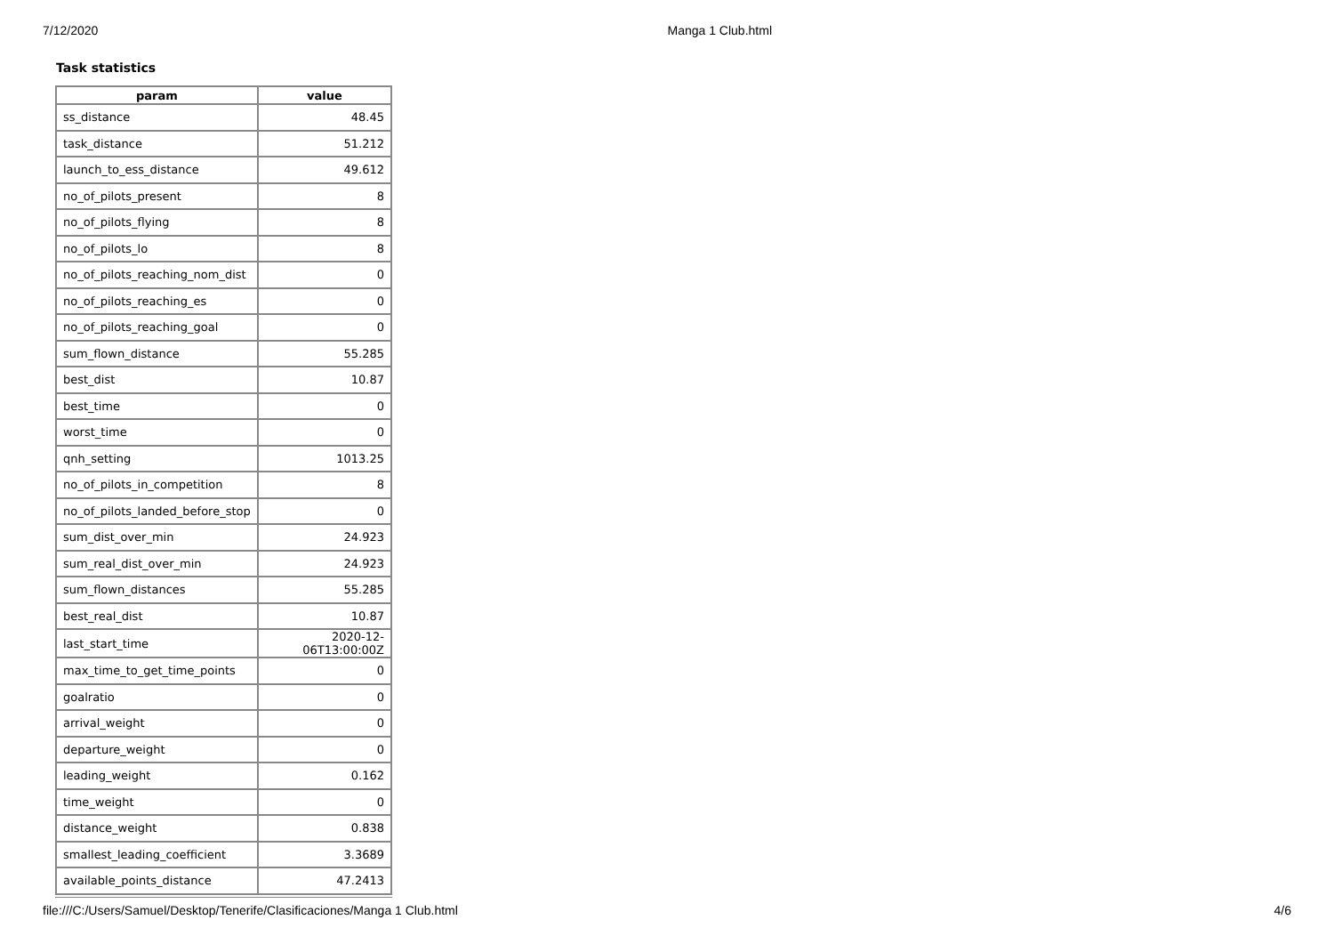7/12/2020 Manga 1 Club.html
Task statistics
| param | value |
| --- | --- |
| ss_distance | 48.45 |
| task_distance | 51.212 |
| launch_to_ess_distance | 49.612 |
| no_of_pilots_present | 8 |
| no_of_pilots_flying | 8 |
| no_of_pilots_lo | 8 |
| no_of_pilots_reaching_nom_dist | 0 |
| no_of_pilots_reaching_es | 0 |
| no_of_pilots_reaching_goal | 0 |
| sum_flown_distance | 55.285 |
| best_dist | 10.87 |
| best_time | 0 |
| worst_time | 0 |
| qnh_setting | 1013.25 |
| no_of_pilots_in_competition | 8 |
| no_of_pilots_landed_before_stop | 0 |
| sum_dist_over_min | 24.923 |
| sum_real_dist_over_min | 24.923 |
| sum_flown_distances | 55.285 |
| best_real_dist | 10.87 |
| last_start_time | 2020-12-06T13:00:00Z |
| max_time_to_get_time_points | 0 |
| goalratio | 0 |
| arrival_weight | 0 |
| departure_weight | 0 |
| leading_weight | 0.162 |
| time_weight | 0 |
| distance_weight | 0.838 |
| smallest_leading_coefficient | 3.3689 |
| available_points_distance | 47.2413 |
file:///C:/Users/Samuel/Desktop/Tenerife/Clasificaciones/Manga 1 Club.html 4/6